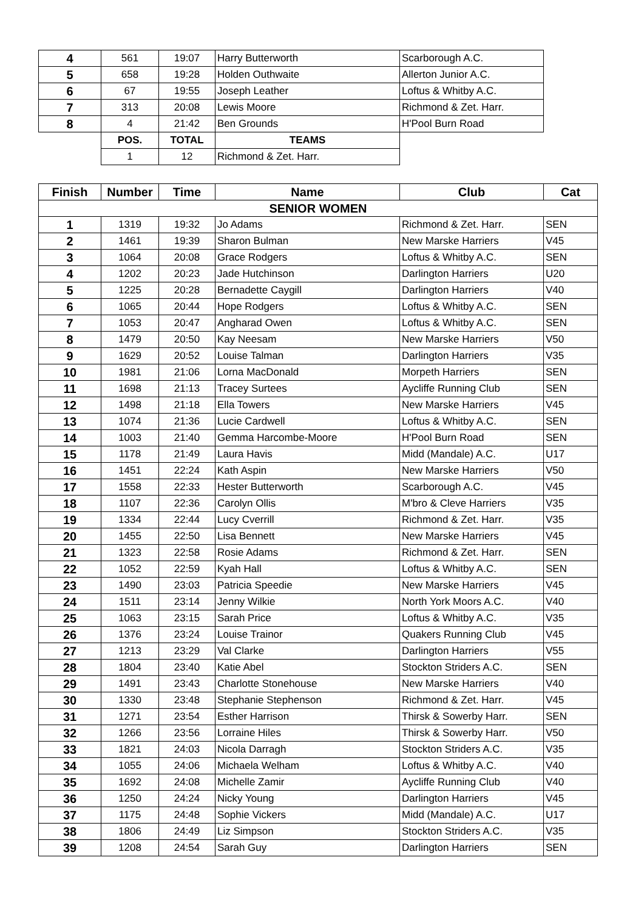| 4 | 561 | 19:07 | Harry Butterworth | Scarborough A.C. |
| 5 | 658 | 19:28 | Holden Outhwaite | Allerton Junior A.C. |
| 6 | 67 | 19:55 | Joseph Leather | Loftus & Whitby A.C. |
| 7 | 313 | 20:08 | Lewis Moore | Richmond & Zet. Harr. |
| 8 | 4 | 21:42 | Ben Grounds | H'Pool Burn Road |
| | POS. | TOTAL | TEAMS | |
| | 1 | 12 | Richmond & Zet. Harr. | |
| Finish | Number | Time | Name | Club | Cat |
| --- | --- | --- | --- | --- | --- |
| SENIOR WOMEN | | | | | |
| 1 | 1319 | 19:32 | Jo Adams | Richmond & Zet. Harr. | SEN |
| 2 | 1461 | 19:39 | Sharon Bulman | New Marske Harriers | V45 |
| 3 | 1064 | 20:08 | Grace Rodgers | Loftus & Whitby A.C. | SEN |
| 4 | 1202 | 20:23 | Jade Hutchinson | Darlington Harriers | U20 |
| 5 | 1225 | 20:28 | Bernadette Caygill | Darlington Harriers | V40 |
| 6 | 1065 | 20:44 | Hope Rodgers | Loftus & Whitby A.C. | SEN |
| 7 | 1053 | 20:47 | Angharad Owen | Loftus & Whitby A.C. | SEN |
| 8 | 1479 | 20:50 | Kay Neesam | New Marske Harriers | V50 |
| 9 | 1629 | 20:52 | Louise Talman | Darlington Harriers | V35 |
| 10 | 1981 | 21:06 | Lorna MacDonald | Morpeth Harriers | SEN |
| 11 | 1698 | 21:13 | Tracey Surtees | Aycliffe Running Club | SEN |
| 12 | 1498 | 21:18 | Ella Towers | New Marske Harriers | V45 |
| 13 | 1074 | 21:36 | Lucie Cardwell | Loftus & Whitby A.C. | SEN |
| 14 | 1003 | 21:40 | Gemma Harcombe-Moore | H'Pool Burn Road | SEN |
| 15 | 1178 | 21:49 | Laura Havis | Midd (Mandale) A.C. | U17 |
| 16 | 1451 | 22:24 | Kath Aspin | New Marske Harriers | V50 |
| 17 | 1558 | 22:33 | Hester Butterworth | Scarborough A.C. | V45 |
| 18 | 1107 | 22:36 | Carolyn Ollis | M'bro & Cleve Harriers | V35 |
| 19 | 1334 | 22:44 | Lucy Cverrill | Richmond & Zet. Harr. | V35 |
| 20 | 1455 | 22:50 | Lisa Bennett | New Marske Harriers | V45 |
| 21 | 1323 | 22:58 | Rosie Adams | Richmond & Zet. Harr. | SEN |
| 22 | 1052 | 22:59 | Kyah Hall | Loftus & Whitby A.C. | SEN |
| 23 | 1490 | 23:03 | Patricia Speedie | New Marske Harriers | V45 |
| 24 | 1511 | 23:14 | Jenny Wilkie | North York Moors A.C. | V40 |
| 25 | 1063 | 23:15 | Sarah Price | Loftus & Whitby A.C. | V35 |
| 26 | 1376 | 23:24 | Louise Trainor | Quakers Running Club | V45 |
| 27 | 1213 | 23:29 | Val Clarke | Darlington Harriers | V55 |
| 28 | 1804 | 23:40 | Katie Abel | Stockton Striders A.C. | SEN |
| 29 | 1491 | 23:43 | Charlotte Stonehouse | New Marske Harriers | V40 |
| 30 | 1330 | 23:48 | Stephanie Stephenson | Richmond & Zet. Harr. | V45 |
| 31 | 1271 | 23:54 | Esther Harrison | Thirsk & Sowerby Harr. | SEN |
| 32 | 1266 | 23:56 | Lorraine Hiles | Thirsk & Sowerby Harr. | V50 |
| 33 | 1821 | 24:03 | Nicola Darragh | Stockton Striders A.C. | V35 |
| 34 | 1055 | 24:06 | Michaela Welham | Loftus & Whitby A.C. | V40 |
| 35 | 1692 | 24:08 | Michelle Zamir | Aycliffe Running Club | V40 |
| 36 | 1250 | 24:24 | Nicky Young | Darlington Harriers | V45 |
| 37 | 1175 | 24:48 | Sophie Vickers | Midd (Mandale) A.C. | U17 |
| 38 | 1806 | 24:49 | Liz Simpson | Stockton Striders A.C. | V35 |
| 39 | 1208 | 24:54 | Sarah Guy | Darlington Harriers | SEN |